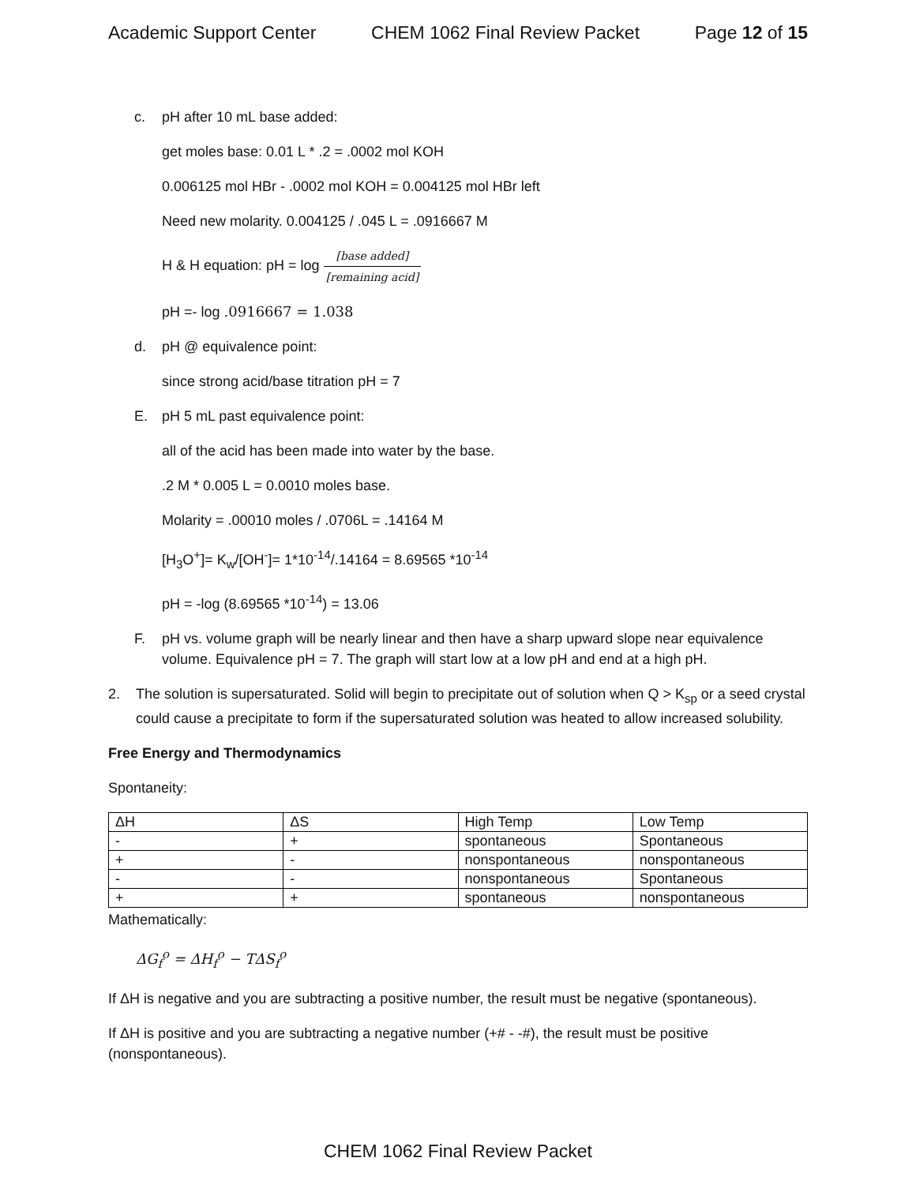Academic Support Center CHEM 1062 Final Review Packet Page 12 of 15
c. pH after 10 mL base added:
get moles base: 0.01 L * .2 = .0002 mol KOH
0.006125 mol HBr - .0002 mol KOH = 0.004125 mol HBr left
Need new molarity. 0.004125 / .045 L = .0916667 M
H & H equation: pH = log [base added] [remaining acid]
pH =- log .0916667 = 1.038
d. pH @ equivalence point:
since strong acid/base titration pH = 7
E. pH 5 mL past equivalence point:
all of the acid has been made into water by the base.
.2 M * 0.005 L = 0.0010 moles base.
Molarity = .00010 moles / .0706L = .14164 M
[H<sub>3</sub>O<sup>+</sup>]= K<sub>w</sub>/[OH<sup>-</sup>]= 1*10<sup>-14</sup>/.14164 = 8.69565 *10<sup>-14</sup>
pH = -log (8.69565 *10<sup>-14</sup>) = 13.06
F. pH vs. volume graph will be nearly linear and then have a sharp upward slope near equivalence volume. Equivalence pH = 7. The graph will start low at a low pH and end at a high pH.
2. The solution is supersaturated. Solid will begin to precipitate out of solution when Q > K<sub>sp</sub> or a seed crystal could cause a precipitate to form if the supersaturated solution was heated to allow increased solubility.
Free Energy and Thermodynamics
Spontaneity:
| ΔH | ΔS | High Temp | Low Temp |
| - | + | spontaneous | Spontaneous |
| + | - | nonspontaneous | nonspontaneous |
| - | - | nonspontaneous | Spontaneous |
| + | + | spontaneous | nonspontaneous |
Mathematically:
ΔG<sub>f</sub><sup>o</sup> = ΔH<sub>f</sub><sup>o</sup> − TΔS<sub>f</sub><sup>o</sup>
If ΔH is negative and you are subtracting a positive number, the result must be negative (spontaneous).
If ΔH is positive and you are subtracting a negative number (+# - -#), the result must be positive (nonspontaneous).
CHEM 1062 Final Review Packet